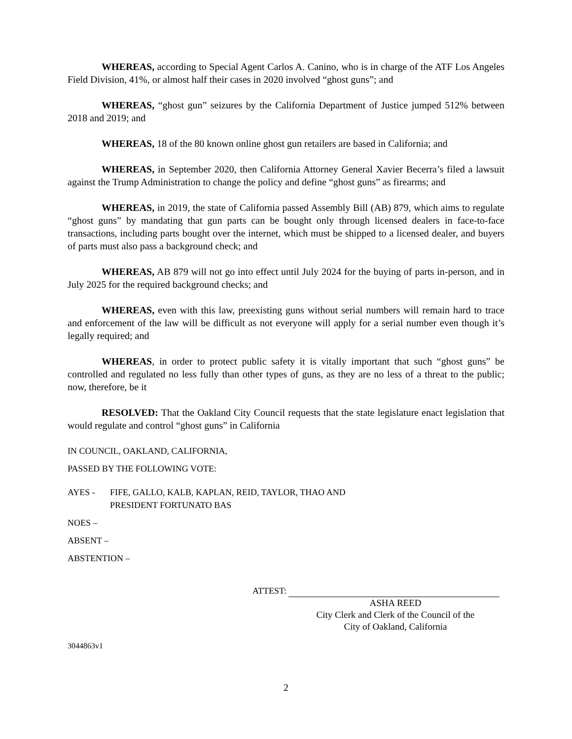WHEREAS, according to Special Agent Carlos A. Canino, who is in charge of the ATF Los Angeles Field Division, 41%, or almost half their cases in 2020 involved “ghost guns”; and
WHEREAS, “ghost gun” seizures by the California Department of Justice jumped 512% between 2018 and 2019; and
WHEREAS, 18 of the 80 known online ghost gun retailers are based in California; and
WHEREAS, in September 2020, then California Attorney General Xavier Becerra’s filed a lawsuit against the Trump Administration to change the policy and define “ghost guns” as firearms; and
WHEREAS, in 2019, the state of California passed Assembly Bill (AB) 879, which aims to regulate “ghost guns” by mandating that gun parts can be bought only through licensed dealers in face-to-face transactions, including parts bought over the internet, which must be shipped to a licensed dealer, and buyers of parts must also pass a background check; and
WHEREAS, AB 879 will not go into effect until July 2024 for the buying of parts in-person, and in July 2025 for the required background checks; and
WHEREAS, even with this law, preexisting guns without serial numbers will remain hard to trace and enforcement of the law will be difficult as not everyone will apply for a serial number even though it’s legally required; and
WHEREAS, in order to protect public safety it is vitally important that such “ghost guns” be controlled and regulated no less fully than other types of guns, as they are no less of a threat to the public; now, therefore, be it
RESOLVED: That the Oakland City Council requests that the state legislature enact legislation that would regulate and control “ghost guns” in California
IN COUNCIL, OAKLAND, CALIFORNIA,
PASSED BY THE FOLLOWING VOTE:
AYES - FIFE, GALLO, KALB, KAPLAN, REID, TAYLOR, THAO AND
PRESIDENT FORTUNATO BAS
NOES –
ABSENT –
ABSTENTION –
ATTEST:
ASHA REED
City Clerk and Clerk of the Council of the
City of Oakland, California
3044863v1
2